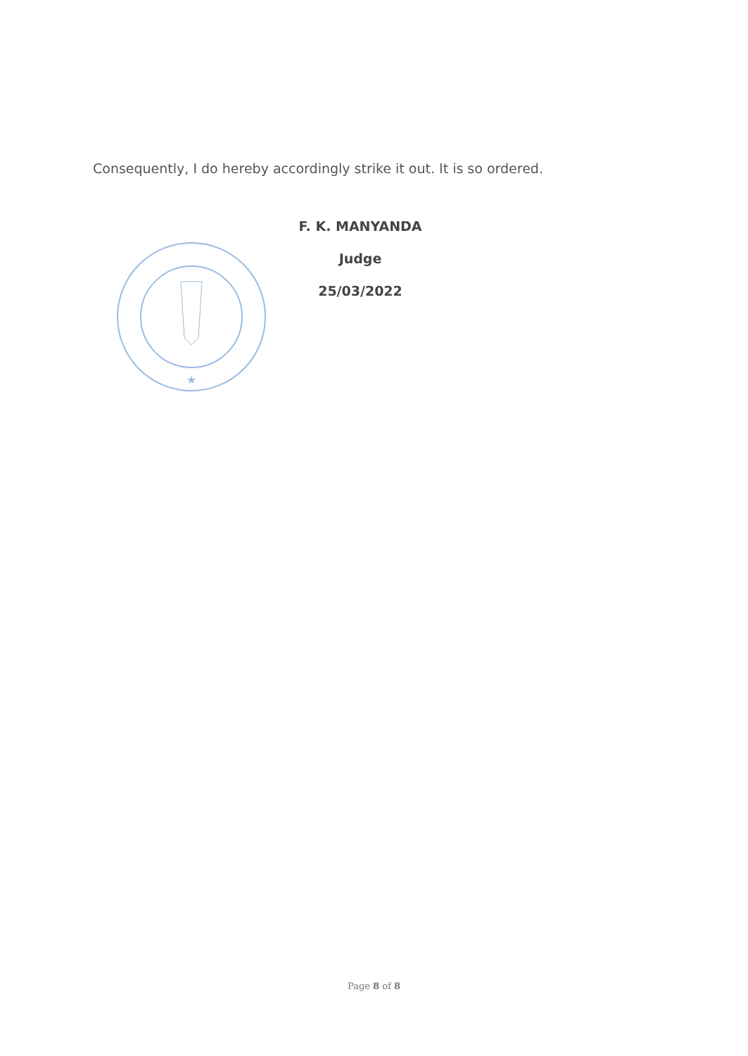Consequently, I do hereby accordingly strike it out. It is so ordered.
★
F. K. MANYANDA
Judge
25/03/2022
Page 8 of 8